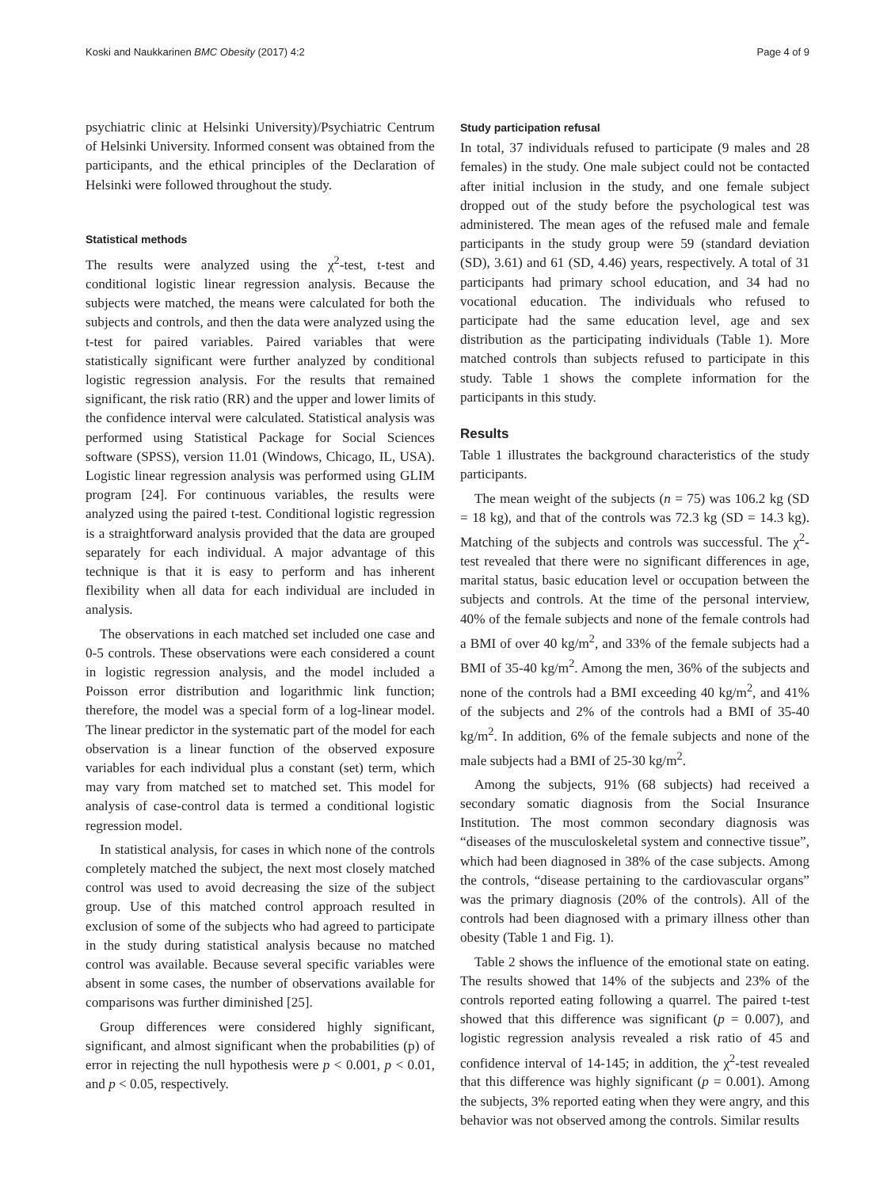Koski and Naukkarinen BMC Obesity (2017) 4:2 Page 4 of 9
psychiatric clinic at Helsinki University)/Psychiatric Centrum of Helsinki University. Informed consent was obtained from the participants, and the ethical principles of the Declaration of Helsinki were followed throughout the study.
Statistical methods
The results were analyzed using the χ<sup>2</sup>-test, t-test and conditional logistic linear regression analysis. Because the subjects were matched, the means were calculated for both the subjects and controls, and then the data were analyzed using the t-test for paired variables. Paired variables that were statistically significant were further analyzed by conditional logistic regression analysis. For the results that remained significant, the risk ratio (RR) and the upper and lower limits of the confidence interval were calculated. Statistical analysis was performed using Statistical Package for Social Sciences software (SPSS), version 11.01 (Windows, Chicago, IL, USA). Logistic linear regression analysis was performed using GLIM program [24]. For continuous variables, the results were analyzed using the paired t-test. Conditional logistic regression is a straightforward analysis provided that the data are grouped separately for each individual. A major advantage of this technique is that it is easy to perform and has inherent flexibility when all data for each individual are included in analysis.
The observations in each matched set included one case and 0-5 controls. These observations were each considered a count in logistic regression analysis, and the model included a Poisson error distribution and logarithmic link function; therefore, the model was a special form of a log-linear model. The linear predictor in the systematic part of the model for each observation is a linear function of the observed exposure variables for each individual plus a constant (set) term, which may vary from matched set to matched set. This model for analysis of case-control data is termed a conditional logistic regression model.
In statistical analysis, for cases in which none of the controls completely matched the subject, the next most closely matched control was used to avoid decreasing the size of the subject group. Use of this matched control approach resulted in exclusion of some of the subjects who had agreed to participate in the study during statistical analysis because no matched control was available. Because several specific variables were absent in some cases, the number of observations available for comparisons was further diminished [25].
Group differences were considered highly significant, significant, and almost significant when the probabilities (p) of error in rejecting the null hypothesis were p < 0.001, p < 0.01, and p < 0.05, respectively.
Study participation refusal
In total, 37 individuals refused to participate (9 males and 28 females) in the study. One male subject could not be contacted after initial inclusion in the study, and one female subject dropped out of the study before the psychological test was administered. The mean ages of the refused male and female participants in the study group were 59 (standard deviation (SD), 3.61) and 61 (SD, 4.46) years, respectively. A total of 31 participants had primary school education, and 34 had no vocational education. The individuals who refused to participate had the same education level, age and sex distribution as the participating individuals (Table 1). More matched controls than subjects refused to participate in this study. Table 1 shows the complete information for the participants in this study.
Results
Table 1 illustrates the background characteristics of the study participants.
The mean weight of the subjects (n = 75) was 106.2 kg (SD = 18 kg), and that of the controls was 72.3 kg (SD = 14.3 kg). Matching of the subjects and controls was successful. The χ<sup>2</sup>-test revealed that there were no significant differences in age, marital status, basic education level or occupation between the subjects and controls. At the time of the personal interview, 40% of the female subjects and none of the female controls had a BMI of over 40 kg/m<sup>2</sup>, and 33% of the female subjects had a BMI of 35-40 kg/m<sup>2</sup>. Among the men, 36% of the subjects and none of the controls had a BMI exceeding 40 kg/m<sup>2</sup>, and 41% of the subjects and 2% of the controls had a BMI of 35-40 kg/m<sup>2</sup>. In addition, 6% of the female subjects and none of the male subjects had a BMI of 25-30 kg/m<sup>2</sup>.
Among the subjects, 91% (68 subjects) had received a secondary somatic diagnosis from the Social Insurance Institution. The most common secondary diagnosis was “diseases of the musculoskeletal system and connective tissue”, which had been diagnosed in 38% of the case subjects. Among the controls, “disease pertaining to the cardiovascular organs” was the primary diagnosis (20% of the controls). All of the controls had been diagnosed with a primary illness other than obesity (Table 1 and Fig. 1).
Table 2 shows the influence of the emotional state on eating. The results showed that 14% of the subjects and 23% of the controls reported eating following a quarrel. The paired t-test showed that this difference was significant (p = 0.007), and logistic regression analysis revealed a risk ratio of 45 and confidence interval of 14-145; in addition, the χ<sup>2</sup>-test revealed that this difference was highly significant (p = 0.001). Among the subjects, 3% reported eating when they were angry, and this behavior was not observed among the controls. Similar results